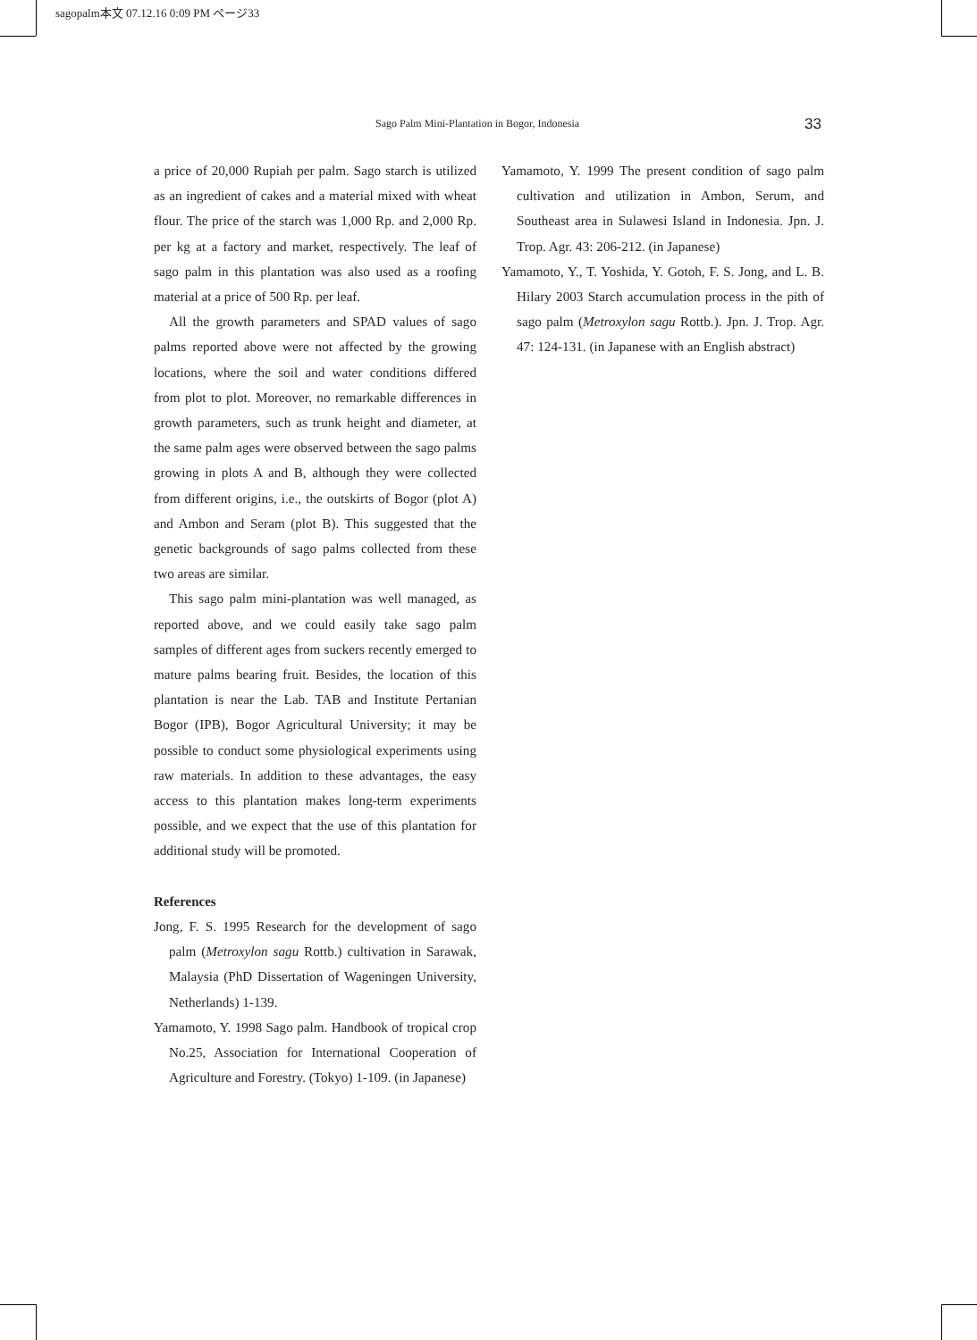sagopalm本文 07.12.16 0:09 PM ページ33
Sago Palm Mini-Plantation in Bogor, Indonesia 33
a price of 20,000 Rupiah per palm. Sago starch is utilized as an ingredient of cakes and a material mixed with wheat flour. The price of the starch was 1,000 Rp. and 2,000 Rp. per kg at a factory and market, respectively. The leaf of sago palm in this plantation was also used as a roofing material at a price of 500 Rp. per leaf.
All the growth parameters and SPAD values of sago palms reported above were not affected by the growing locations, where the soil and water conditions differed from plot to plot. Moreover, no remarkable differences in growth parameters, such as trunk height and diameter, at the same palm ages were observed between the sago palms growing in plots A and B, although they were collected from different origins, i.e., the outskirts of Bogor (plot A) and Ambon and Seram (plot B). This suggested that the genetic backgrounds of sago palms collected from these two areas are similar.
This sago palm mini-plantation was well managed, as reported above, and we could easily take sago palm samples of different ages from suckers recently emerged to mature palms bearing fruit. Besides, the location of this plantation is near the Lab. TAB and Institute Pertanian Bogor (IPB), Bogor Agricultural University; it may be possible to conduct some physiological experiments using raw materials. In addition to these advantages, the easy access to this plantation makes long-term experiments possible, and we expect that the use of this plantation for additional study will be promoted.
References
Jong, F. S. 1995 Research for the development of sago palm (Metroxylon sagu Rottb.) cultivation in Sarawak, Malaysia (PhD Dissertation of Wageningen University, Netherlands) 1-139.
Yamamoto, Y. 1998 Sago palm. Handbook of tropical crop No.25, Association for International Cooperation of Agriculture and Forestry. (Tokyo) 1-109. (in Japanese)
Yamamoto, Y. 1999 The present condition of sago palm cultivation and utilization in Ambon, Serum, and Southeast area in Sulawesi Island in Indonesia. Jpn. J. Trop. Agr. 43: 206-212. (in Japanese)
Yamamoto, Y., T. Yoshida, Y. Gotoh, F. S. Jong, and L. B. Hilary 2003 Starch accumulation process in the pith of sago palm (Metroxylon sagu Rottb.). Jpn. J. Trop. Agr. 47: 124-131. (in Japanese with an English abstract)